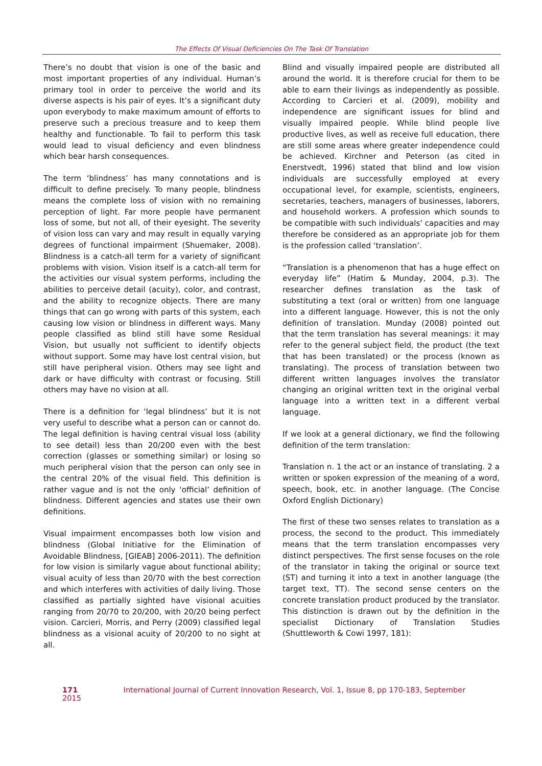The Effects Of Visual Deficiencies On The Task Of Translation
There’s no doubt that vision is one of the basic and most important properties of any individual. Human’s primary tool in order to perceive the world and its diverse aspects is his pair of eyes. It’s a significant duty upon everybody to make maximum amount of efforts to preserve such a precious treasure and to keep them healthy and functionable. To fail to perform this task would lead to visual deficiency and even blindness which bear harsh consequences.
The term ‘blindness’ has many connotations and is difficult to define precisely. To many people, blindness means the complete loss of vision with no remaining perception of light. Far more people have permanent loss of some, but not all, of their eyesight. The severity of vision loss can vary and may result in equally varying degrees of functional impairment (Shuemaker, 2008). Blindness is a catch-all term for a variety of significant problems with vision. Vision itself is a catch-all term for the activities our visual system performs, including the abilities to perceive detail (acuity), color, and contrast, and the ability to recognize objects. There are many things that can go wrong with parts of this system, each causing low vision or blindness in different ways. Many people classified as blind still have some Residual Vision, but usually not sufficient to identify objects without support. Some may have lost central vision, but still have peripheral vision. Others may see light and dark or have difficulty with contrast or focusing. Still others may have no vision at all.
There is a definition for ‘legal blindness’ but it is not very useful to describe what a person can or cannot do. The legal definition is having central visual loss (ability to see detail) less than 20/200 even with the best correction (glasses or something similar) or losing so much peripheral vision that the person can only see in the central 20% of the visual field. This definition is rather vague and is not the only ‘official’ definition of blindness. Different agencies and states use their own definitions.
Visual impairment encompasses both low vision and blindness (Global Initiative for the Elimination of Avoidable Blindness, [GIEAB] 2006-2011). The definition for low vision is similarly vague about functional ability; visual acuity of less than 20/70 with the best correction and which interferes with activities of daily living. Those classified as partially sighted have visional acuities ranging from 20/70 to 20/200, with 20/20 being perfect vision. Carcieri, Morris, and Perry (2009) classified legal blindness as a visional acuity of 20/200 to no sight at all.
Blind and visually impaired people are distributed all around the world. It is therefore crucial for them to be able to earn their livings as independently as possible. According to Carcieri et al. (2009), mobility and independence are significant issues for blind and visually impaired people. While blind people live productive lives, as well as receive full education, there are still some areas where greater independence could be achieved. Kirchner and Peterson (as cited in Enerstvedt, 1996) stated that blind and low vision individuals are successfully employed at every occupational level, for example, scientists, engineers, secretaries, teachers, managers of businesses, laborers, and household workers. A profession which sounds to be compatible with such individuals’ capacities and may therefore be considered as an appropriate job for them is the profession called ‘translation’.
“Translation is a phenomenon that has a huge effect on everyday life” (Hatim & Munday, 2004, p.3). The researcher defines translation as the task of substituting a text (oral or written) from one language into a different language. However, this is not the only definition of translation. Munday (2008) pointed out that the term translation has several meanings: it may refer to the general subject field, the product (the text that has been translated) or the process (known as translating). The process of translation between two different written languages involves the translator changing an original written text in the original verbal language into a written text in a different verbal language.
If we look at a general dictionary, we find the following definition of the term translation:
Translation n. 1 the act or an instance of translating. 2 a written or spoken expression of the meaning of a word, speech, book, etc. in another language. (The Concise Oxford English Dictionary)
The first of these two senses relates to translation as a process, the second to the product. This immediately means that the term translation encompasses very distinct perspectives. The first sense focuses on the role of the translator in taking the original or source text (ST) and turning it into a text in another language (the target text, TT). The second sense centers on the concrete translation product produced by the translator. This distinction is drawn out by the definition in the specialist Dictionary of Translation Studies (Shuttleworth & Cowi 1997, 181):
171 International Journal of Current Innovation Research, Vol. 1, Issue 8, pp 170-183, September 2015